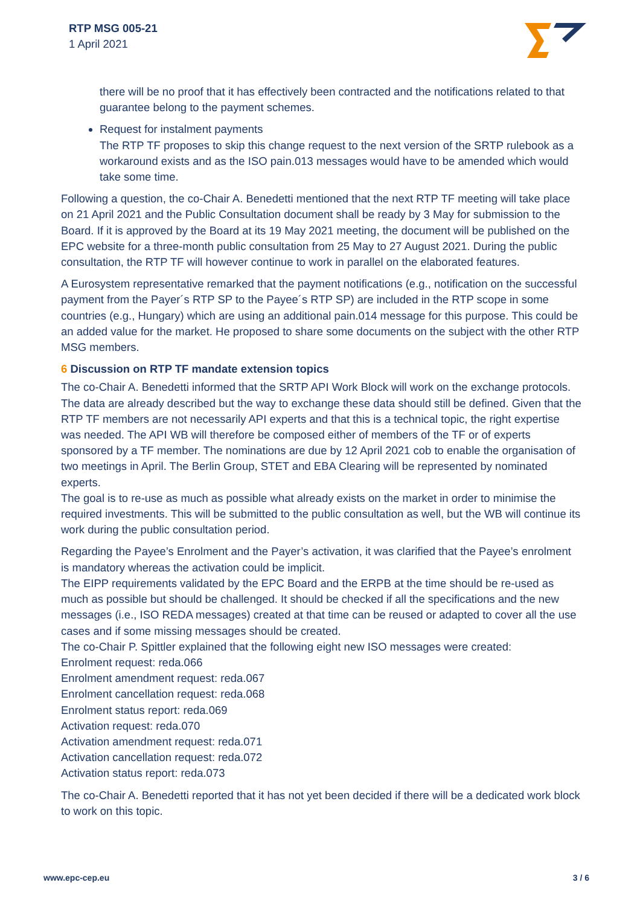RTP MSG 005-21
1 April 2021
there will be no proof that it has effectively been contracted and the notifications related to that guarantee belong to the payment schemes.
Request for instalment payments
The RTP TF proposes to skip this change request to the next version of the SRTP rulebook as a workaround exists and as the ISO pain.013 messages would have to be amended which would take some time.
Following a question, the co-Chair A. Benedetti mentioned that the next RTP TF meeting will take place on 21 April 2021 and the Public Consultation document shall be ready by 3 May for submission to the Board. If it is approved by the Board at its 19 May 2021 meeting, the document will be published on the EPC website for a three-month public consultation from 25 May to 27 August 2021. During the public consultation, the RTP TF will however continue to work in parallel on the elaborated features.
A Eurosystem representative remarked that the payment notifications (e.g., notification on the successful payment from the Payer´s RTP SP to the Payee´s RTP SP) are included in the RTP scope in some countries (e.g., Hungary) which are using an additional pain.014 message for this purpose. This could be an added value for the market. He proposed to share some documents on the subject with the other RTP MSG members.
6 Discussion on RTP TF mandate extension topics
The co-Chair A. Benedetti informed that the SRTP API Work Block will work on the exchange protocols. The data are already described but the way to exchange these data should still be defined. Given that the RTP TF members are not necessarily API experts and that this is a technical topic, the right expertise was needed. The API WB will therefore be composed either of members of the TF or of experts sponsored by a TF member. The nominations are due by 12 April 2021 cob to enable the organisation of two meetings in April. The Berlin Group, STET and EBA Clearing will be represented by nominated experts.
The goal is to re-use as much as possible what already exists on the market in order to minimise the required investments. This will be submitted to the public consultation as well, but the WB will continue its work during the public consultation period.
Regarding the Payee’s Enrolment and the Payer’s activation, it was clarified that the Payee’s enrolment is mandatory whereas the activation could be implicit.
The EIPP requirements validated by the EPC Board and the ERPB at the time should be re-used as much as possible but should be challenged. It should be checked if all the specifications and the new messages (i.e., ISO REDA messages) created at that time can be reused or adapted to cover all the use cases and if some missing messages should be created.
The co-Chair P. Spittler explained that the following eight new ISO messages were created:
Enrolment request: reda.066
Enrolment amendment request: reda.067
Enrolment cancellation request: reda.068
Enrolment status report: reda.069
Activation request: reda.070
Activation amendment request: reda.071
Activation cancellation request: reda.072
Activation status report: reda.073
The co-Chair A. Benedetti reported that it has not yet been decided if there will be a dedicated work block to work on this topic.
www.epc-cep.eu 3 / 6